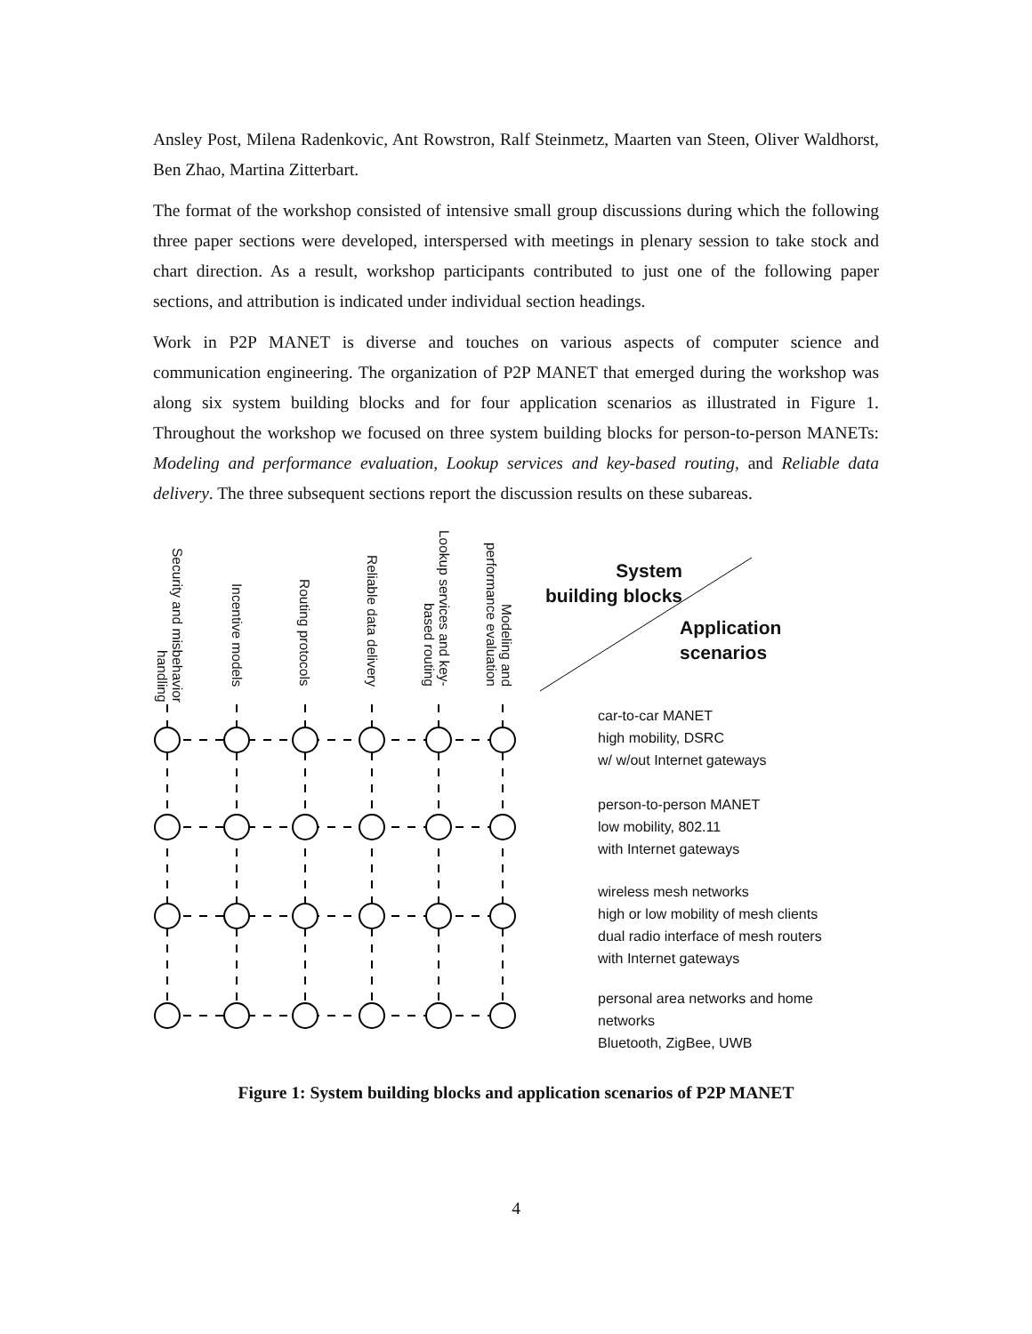Ansley Post, Milena Radenkovic, Ant Rowstron, Ralf Steinmetz, Maarten van Steen, Oliver Waldhorst, Ben Zhao, Martina Zitterbart.
The format of the workshop consisted of intensive small group discussions during which the following three paper sections were developed, interspersed with meetings in plenary session to take stock and chart direction. As a result, workshop participants contributed to just one of the following paper sections, and attribution is indicated under individual section headings.
Work in P2P MANET is diverse and touches on various aspects of computer science and communication engineering. The organization of P2P MANET that emerged during the workshop was along six system building blocks and for four application scenarios as illustrated in Figure 1. Throughout the workshop we focused on three system building blocks for person-to-person MANETs: Modeling and performance evaluation, Lookup services and key-based routing, and Reliable data delivery. The three subsequent sections report the discussion results on these subareas.
Security and misbehavior handling
Incentive models
Routing protocols
Reliable data delivery
Lookup services and key-based routing
Modeling and performance evaluation
System
building blocks
Application
scenarios
car-to-car MANET
high mobility, DSRC
w/ w/out Internet gateways
person-to-person MANET
low mobility, 802.11
with Internet gateways
wireless mesh networks
high or low mobility of mesh clients
dual radio interface of mesh routers
with Internet gateways
personal area networks and home
networks
Bluetooth, ZigBee, UWB
Figure 1: System building blocks and application scenarios of P2P MANET
4